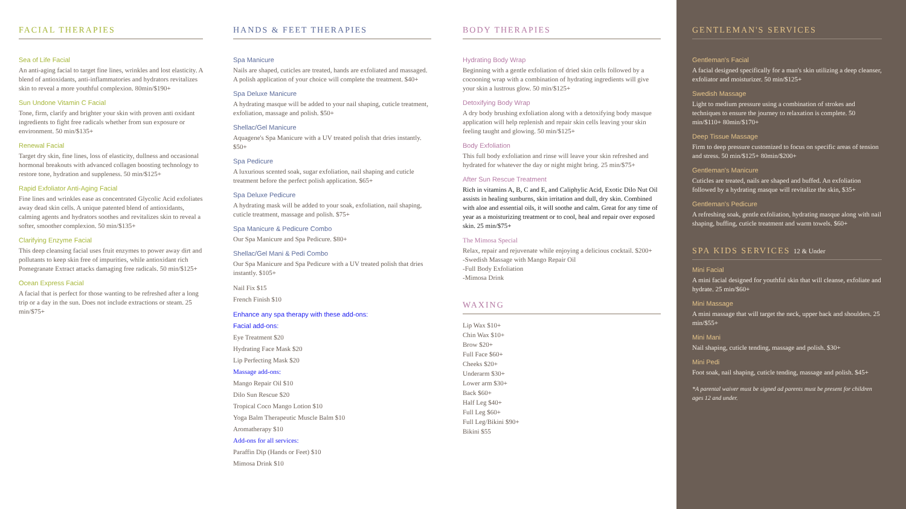FACIAL THERAPIES
Sea of Life Facial
An anti-aging facial to target fine lines, wrinkles and lost elasticity. A blend of antioxidants, anti-inflammatories and hydrators revitalizes skin to reveal a more youthful complexion. 80min/$190+
Sun Undone Vitamin C Facial
Tone, firm, clarify and brighter your skin with proven anti oxidant ingredients to fight free radicals whether from sun exposure or environment. 50 min/$135+
Renewal Facial
Target dry skin, fine lines, loss of elasticity, dullness and occasional hormonal breakouts with advanced collagen boosting technology to restore tone, hydration and suppleness. 50 min/$125+
Rapid Exfoliator Anti-Aging Facial
Fine lines and wrinkles ease as concentrated Glycolic Acid exfoliates away dead skin cells. A unique patented blend of antioxidants, calming agents and hydrators soothes and revitalizes skin to reveal a softer, smoother complexion. 50 min/$135+
Clarifying Enzyme Facial
This deep cleansing facial uses fruit enzymes to power away dirt and pollutants to keep skin free of impurities, while antioxidant rich Pomegranate Extract attacks damaging free radicals. 50 min/$125+
Ocean Express Facial
A facial that is perfect for those wanting to be refreshed after a long trip or a day in the sun. Does not include extractions or steam. 25 min/$75+
HANDS & FEET THERAPIES
Spa Manicure
Nails are shaped, cuticles are treated, hands are exfoliated and massaged. A polish application of your choice will complete the treatment. $40+
Spa Deluxe Manicure
A hydrating masque will be added to your nail shaping, cuticle treatment, exfoliation, massage and polish. $50+
Shellac/Gel Manicure
Aquagene's Spa Manicure with a UV treated polish that dries instantly. $50+
Spa Pedicure
A luxurious scented soak, sugar exfoliation, nail shaping and cuticle treatment before the perfect polish application. $65+
Spa Deluxe Pedicure
A hydrating mask will be added to your soak, exfoliation, nail shaping, cuticle treatment, massage and polish. $75+
Spa Manicure & Pedicure Combo
Our Spa Manicure and Spa Pedicure. $80+
Shellac/Gel Mani & Pedi Combo
Our Spa Manicure and Spa Pedicure with a UV treated polish that dries instantly. $105+
Nail Fix $15
French Finish $10
Enhance any spa therapy with these add-ons:
Facial add-ons:
Eye Treatment $20
Hydrating Face Mask $20
Lip Perfecting Mask $20
Massage add-ons:
Mango Repair Oil $10
Dilo Sun Rescue $20
Tropical Coco Mango Lotion $10
Yoga Balm Therapeutic Muscle Balm $10
Aromatherapy $10
Add-ons for all services:
Paraffin Dip (Hands or Feet) $10
Mimosa Drink $10
BODY THERAPIES
Hydrating Body Wrap
Beginning with a gentle exfoliation of dried skin cells followed by a cocooning wrap with a combination of hydrating ingredients will give your skin a lustrous glow. 50 min/$125+
Detoxifying Body Wrap
A dry body brushing exfoliation along with a detoxifying body masque application will help replenish and repair skin cells leaving your skin feeling taught and glowing. 50 min/$125+
Body Exfoliation
This full body exfoliation and rinse will leave your skin refreshed and hydrated for whatever the day or night might bring. 25 min/$75+
After Sun Rescue Treatment
Rich in vitamins A, B, C and E, and Caliphylic Acid, Exotic Dilo Nut Oil assists in healing sunburns, skin irritation and dull, dry skin. Combined with aloe and essential oils, it will soothe and calm. Great for any time of year as a moisturizing treatment or to cool, heal and repair over exposed skin. 25 min/$75+
The Mimosa Special
Relax, repair and rejuvenate while enjoying a delicious cocktail. $200+
-Swedish Massage with Mango Repair Oil
-Full Body Exfoliation
-Mimosa Drink
WAXING
Lip Wax $10+
Chin Wax $10+
Brow $20+
Full Face $60+
Cheeks $20+
Underarm $30+
Lower arm $30+
Back $60+
Half Leg $40+
Full Leg $60+
Full Leg/Bikini $90+
Bikini $55
GENTLEMAN'S SERVICES
Gentleman's Facial
A facial designed specifically for a man's skin utilizing a deep cleanser, exfoliator and moisturizer. 50 min/$125+
Swedish Massage
Light to medium pressure using a combination of strokes and techniques to ensure the journey to relaxation is complete. 50 min/$110+ 80min/$170+
Deep Tissue Massage
Firm to deep pressure customized to focus on specific areas of tension and stress. 50 min/$125+ 80min/$200+
Gentleman's Manicure
Cuticles are treated, nails are shaped and buffed. An exfoliation followed by a hydrating masque will revitalize the skin, $35+
Gentleman's Pedicure
A refreshing soak, gentle exfoliation, hydrating masque along with nail shaping, buffing, cuticle treatment and warm towels. $60+
SPA KIDS SERVICES 12 & Under
Mini Facial
A mini facial designed for youthful skin that will cleanse, exfoliate and hydrate. 25 min/$60+
Mini Massage
A mini massage that will target the neck, upper back and shoulders. 25 min/$55+
Mini Mani
Nail shaping, cuticle tending, massage and polish. $30+
Mini Pedi
Foot soak, nail shaping, cuticle tending, massage and polish. $45+
*A parental waiver must be signed ad parents must be present for children ages 12 and under.